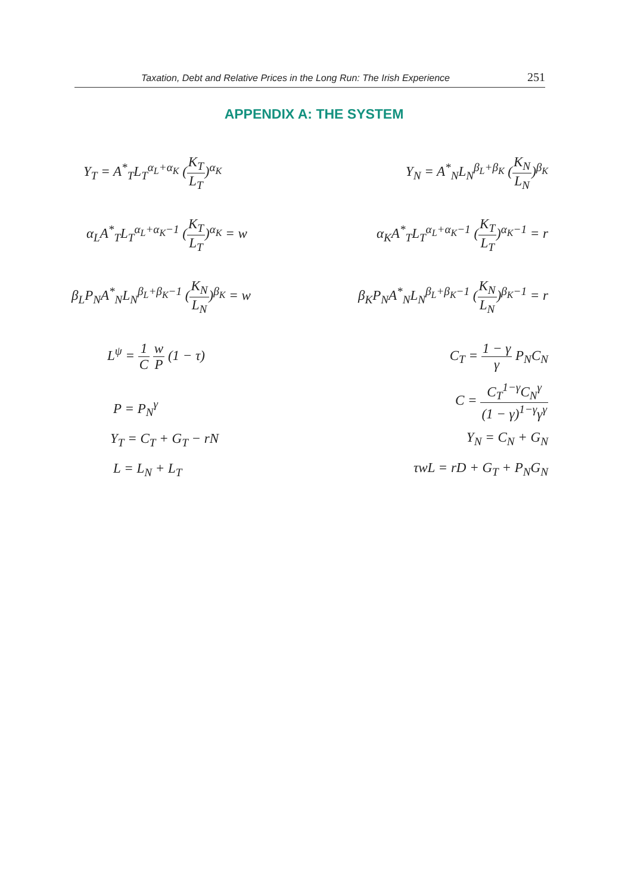Taxation, Debt and Relative Prices in the Long Run: The Irish Experience 251
APPENDIX A: THE SYSTEM
Y<sub>T</sub> = A<sup>*</sup><sub>T</sub>L<sub>T</sub><sup>α<sub>L</sub>+α<sub>K</sub></sup> (K<sub>T</sub> L<sub>T</sub>)<sup>α<sub>K</sub></sup>
α<sub>L</sub>A<sup>*</sup><sub>T</sub>L<sub>T</sub><sup>α<sub>L</sub>+α<sub>K</sub>−1</sup> (K<sub>T</sub> L<sub>T</sub>)<sup>α<sub>K</sub></sup> = w
β<sub>L</sub>P<sub>N</sub>A<sup>*</sup><sub>N</sub>L<sub>N</sub><sup>β<sub>L</sub>+β<sub>K</sub>−1</sup> (K<sub>N</sub> L<sub>N</sub>)<sup>β<sub>K</sub></sup> = w
L<sup>ψ</sup> = 1 C w P (1 − τ)
P = P<sub>N</sub><sup>γ</sup>
Y<sub>T</sub> = C<sub>T</sub> + G<sub>T</sub> − rN
L = L<sub>N</sub> + L<sub>T</sub>
Y<sub>N</sub> = A<sup>*</sup><sub>N</sub>L<sub>N</sub><sup>β<sub>L</sub>+β<sub>K</sub></sup> (K<sub>N</sub> L<sub>N</sub>)<sup>β<sub>K</sub></sup>
α<sub>K</sub>A<sup>*</sup><sub>T</sub>L<sub>T</sub><sup>α<sub>L</sub>+α<sub>K</sub>−1</sup> (K<sub>T</sub> L<sub>T</sub>)<sup>α<sub>K</sub>−1</sup> = r
β<sub>K</sub>P<sub>N</sub>A<sup>*</sup><sub>N</sub>L<sub>N</sub><sup>β<sub>L</sub>+β<sub>K</sub>−1</sup> (K<sub>N</sub> L<sub>N</sub>)<sup>β<sub>K</sub>−1</sup> = r
C<sub>T</sub> = 1 − γ γ P<sub>N</sub>C<sub>N</sub>
C = C<sub>T</sub><sup>1−γ</sup>C<sub>N</sub><sup>γ</sup> (1 − γ)<sup>1−γ</sup>γ<sup>γ</sup>
Y<sub>N</sub> = C<sub>N</sub> + G<sub>N</sub>
τwL = rD + G<sub>T</sub> + P<sub>N</sub>G<sub>N</sub>